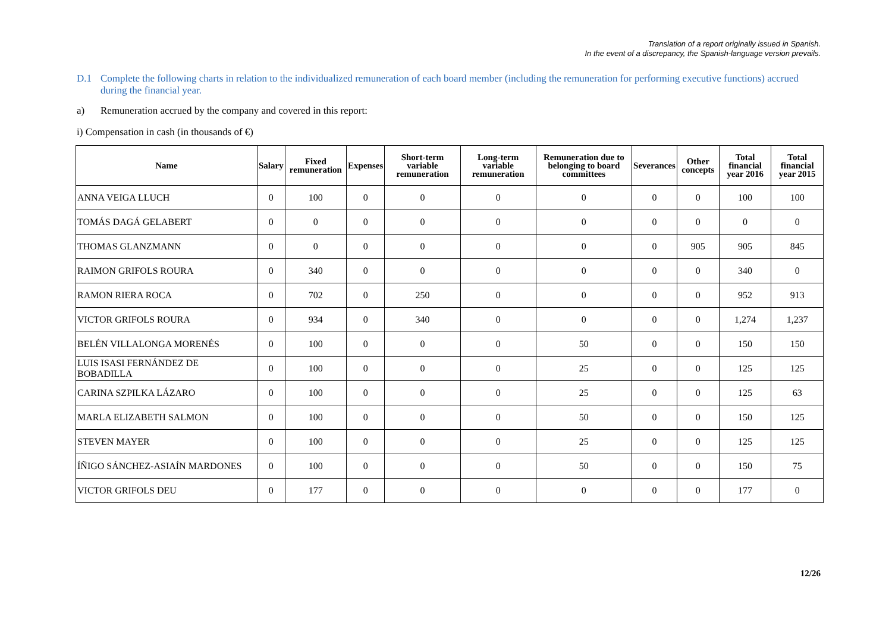Translation of a report originally issued in Spanish.
In the event of a discrepancy, the Spanish-language version prevails.
D.1 Complete the following charts in relation to the individualized remuneration of each board member (including the remuneration for performing executive functions) accrued during the financial year.
a) Remuneration accrued by the company and covered in this report:
i) Compensation in cash (in thousands of €)
| Name | Salary | Fixed remuneration | Expenses | Short-term variable remuneration | Long-term variable remuneration | Remuneration due to belonging to board committees | Severances | Other concepts | Total financial year 2016 | Total financial year 2015 |
| --- | --- | --- | --- | --- | --- | --- | --- | --- | --- | --- |
| ANNA VEIGA LLUCH | 0 | 100 | 0 | 0 | 0 | 0 | 0 | 0 | 100 | 100 |
| TOMÁS DAGÁ GELABERT | 0 | 0 | 0 | 0 | 0 | 0 | 0 | 0 | 0 | 0 |
| THOMAS GLANZMANN | 0 | 0 | 0 | 0 | 0 | 0 | 0 | 905 | 905 | 845 |
| RAIMON GRIFOLS ROURA | 0 | 340 | 0 | 0 | 0 | 0 | 0 | 0 | 340 | 0 |
| RAMON RIERA ROCA | 0 | 702 | 0 | 250 | 0 | 0 | 0 | 0 | 952 | 913 |
| VICTOR GRIFOLS ROURA | 0 | 934 | 0 | 340 | 0 | 0 | 0 | 0 | 1,274 | 1,237 |
| BELÉN VILLALONGA MORENÉS | 0 | 100 | 0 | 0 | 0 | 50 | 0 | 0 | 150 | 150 |
| LUIS ISASI FERNÁNDEZ DE BOBADILLA | 0 | 100 | 0 | 0 | 0 | 25 | 0 | 0 | 125 | 125 |
| CARINA SZPILKA LÁZARO | 0 | 100 | 0 | 0 | 0 | 25 | 0 | 0 | 125 | 63 |
| MARLA ELIZABETH SALMON | 0 | 100 | 0 | 0 | 0 | 50 | 0 | 0 | 150 | 125 |
| STEVEN MAYER | 0 | 100 | 0 | 0 | 0 | 25 | 0 | 0 | 125 | 125 |
| ÍÑIGO SÁNCHEZ-ASIAÍN MARDONES | 0 | 100 | 0 | 0 | 0 | 50 | 0 | 0 | 150 | 75 |
| VICTOR GRIFOLS DEU | 0 | 177 | 0 | 0 | 0 | 0 | 0 | 0 | 177 | 0 |
12/26